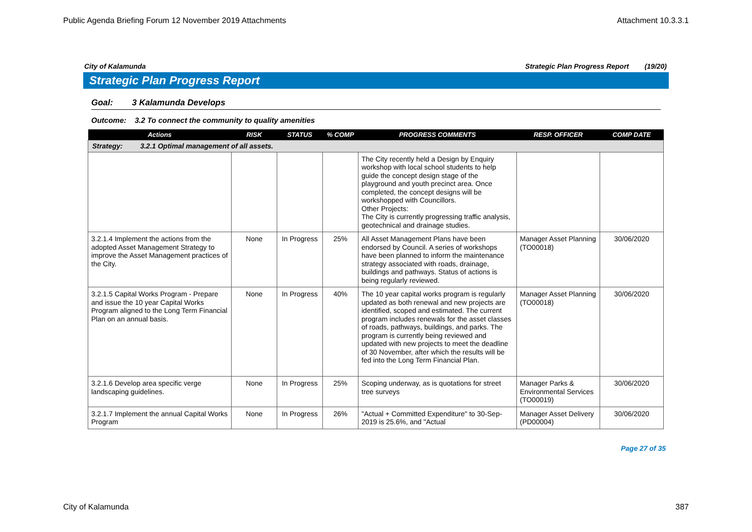Public Agenda Briefing Forum 12 November 2019 Attachments Attachment 10.3.3.1
City of Kalamunda Strategic Plan Progress Report (19/20)
Strategic Plan Progress Report
Goal: 3 Kalamunda Develops
Outcome: 3.2 To connect the community to quality amenities
| Actions | RISK | STATUS | % COMP | PROGRESS COMMENTS | RESP. OFFICER | COMP DATE |
| --- | --- | --- | --- | --- | --- | --- |
| Strategy: 3.2.1 Optimal management of all assets. | | | | | | |
| | | | | The City recently held a Design by Enquiry workshop with local school students to help guide the concept design stage of the playground and youth precinct area. Once completed, the concept designs will be workshopped with Councillors. Other Projects: The City is currently progressing traffic analysis, geotechnical and drainage studies. | | |
| 3.2.1.4 Implement the actions from the adopted Asset Management Strategy to improve the Asset Management practices of the City. | None | In Progress | 25% | All Asset Management Plans have been endorsed by Council. A series of workshops have been planned to inform the maintenance strategy associated with roads, drainage, buildings and pathways. Status of actions is being regularly reviewed. | Manager Asset Planning (TO00018) | 30/06/2020 |
| 3.2.1.5 Capital Works Program - Prepare and issue the 10 year Capital Works Program aligned to the Long Term Financial Plan on an annual basis. | None | In Progress | 40% | The 10 year capital works program is regularly updated as both renewal and new projects are identified, scoped and estimated. The current program includes renewals for the asset classes of roads, pathways, buildings, and parks. The program is currently being reviewed and updated with new projects to meet the deadline of 30 November, after which the results will be fed into the Long Term Financial Plan. | Manager Asset Planning (TO00018) | 30/06/2020 |
| 3.2.1.6 Develop area specific verge landscaping guidelines. | None | In Progress | 25% | Scoping underway, as is quotations for street tree surveys | Manager Parks & Environmental Services (TO00019) | 30/06/2020 |
| 3.2.1.7 Implement the annual Capital Works Program | None | In Progress | 26% | "Actual + Committed Expenditure" to 30-Sep-2019 is 25.6%, and "Actual | Manager Asset Delivery (PD00004) | 30/06/2020 |
Page 27 of 35
City of Kalamunda 387